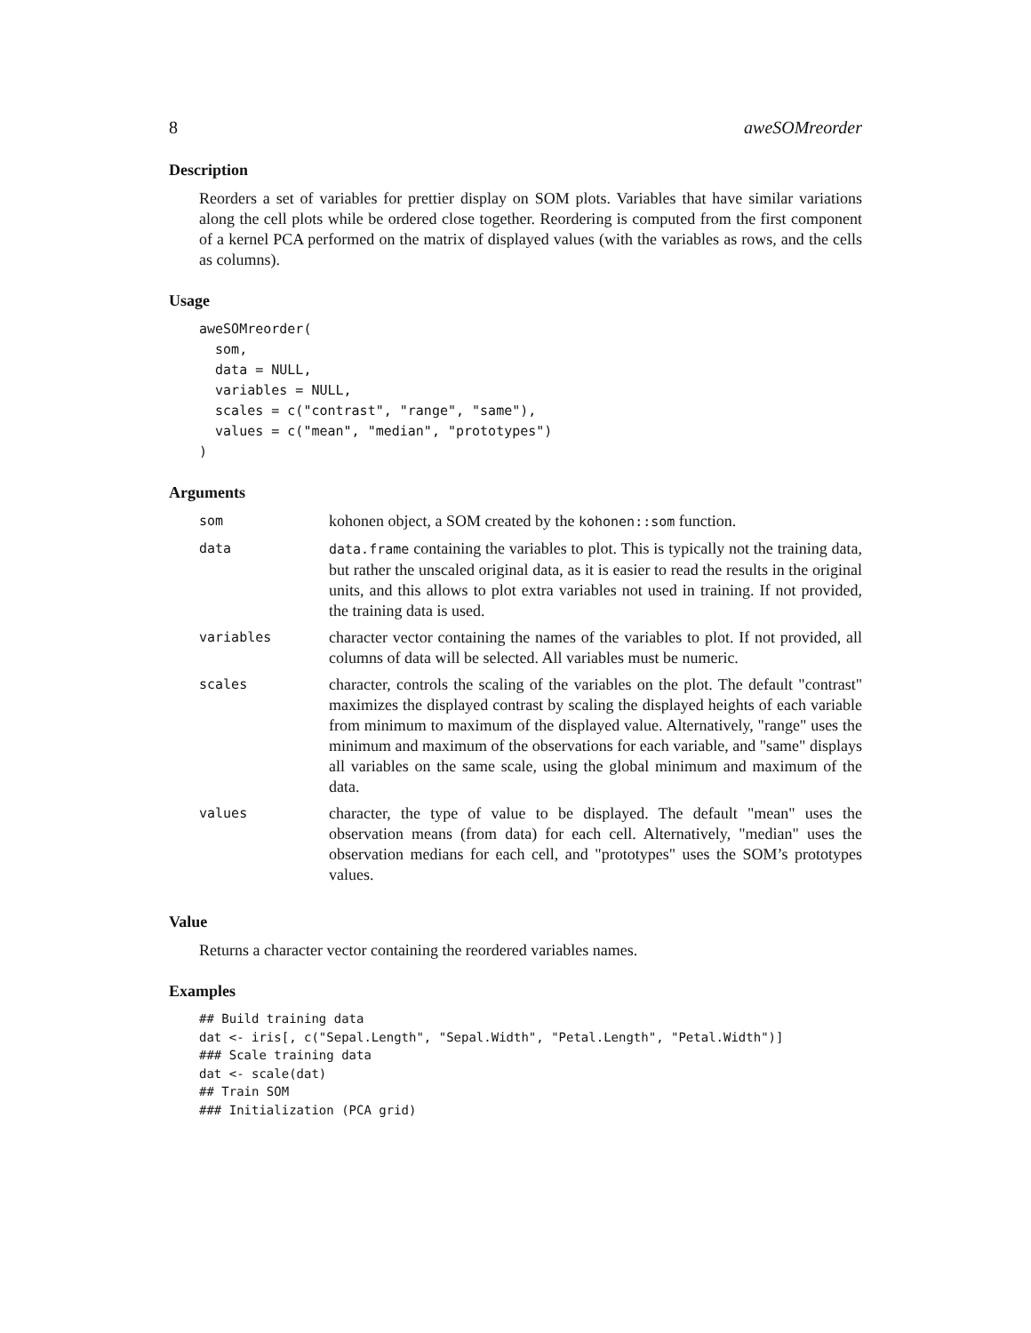8 aweSOMreorder
Description
Reorders a set of variables for prettier display on SOM plots. Variables that have similar variations along the cell plots while be ordered close together. Reordering is computed from the first component of a kernel PCA performed on the matrix of displayed values (with the variables as rows, and the cells as columns).
Usage
aweSOMreorder(
  som,
  data = NULL,
  variables = NULL,
  scales = c("contrast", "range", "same"),
  values = c("mean", "median", "prototypes")
)
Arguments
| som | kohonen object, a SOM created by the kohonen::som function. |
| data | data.frame containing the variables to plot. This is typically not the training data, but rather the unscaled original data, as it is easier to read the results in the original units, and this allows to plot extra variables not used in training. If not provided, the training data is used. |
| variables | character vector containing the names of the variables to plot. If not provided, all columns of data will be selected. All variables must be numeric. |
| scales | character, controls the scaling of the variables on the plot. The default "contrast" maximizes the displayed contrast by scaling the displayed heights of each variable from minimum to maximum of the displayed value. Alternatively, "range" uses the minimum and maximum of the observations for each variable, and "same" displays all variables on the same scale, using the global minimum and maximum of the data. |
| values | character, the type of value to be displayed. The default "mean" uses the observation means (from data) for each cell. Alternatively, "median" uses the observation medians for each cell, and "prototypes" uses the SOM’s prototypes values. |
Value
Returns a character vector containing the reordered variables names.
Examples
## Build training data
dat <- iris[, c("Sepal.Length", "Sepal.Width", "Petal.Length", "Petal.Width")]
### Scale training data
dat <- scale(dat)
## Train SOM
### Initialization (PCA grid)